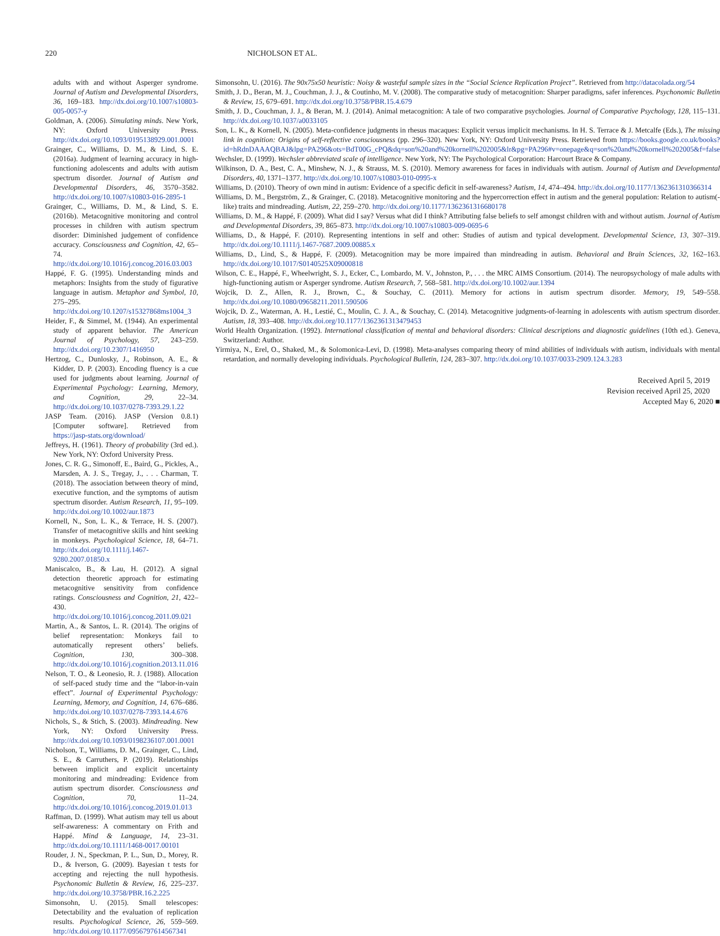220 NICHOLSON ET AL.
adults with and without Asperger syndrome. Journal of Autism and Developmental Disorders, 36, 169–183. http://dx.doi.org/10.1007/s10803-005-0057-y
Goldman, A. (2006). Simulating minds. New York, NY: Oxford University Press. http://dx.doi.org/10.1093/0195138929.001.0001
Grainger, C., Williams, D. M., & Lind, S. E. (2016a). Judgment of learning accuracy in high-functioning adolescents and adults with autism spectrum disorder. Journal of Autism and Developmental Disorders, 46, 3570–3582. http://dx.doi.org/10.1007/s10803-016-2895-1
Grainger, C., Williams, D. M., & Lind, S. E. (2016b). Metacognitive monitoring and control processes in children with autism spectrum disorder: Diminished judgement of confidence accuracy. Consciousness and Cognition, 42, 65–74. http://dx.doi.org/10.1016/j.concog.2016.03.003
Happé, F. G. (1995). Understanding minds and metaphors: Insights from the study of figurative language in autism. Metaphor and Symbol, 10, 275–295. http://dx.doi.org/10.1207/s15327868ms1004_3
Heider, F., & Simmel, M. (1944). An experimental study of apparent behavior. The American Journal of Psychology, 57, 243–259. http://dx.doi.org/10.2307/1416950
Hertzog, C., Dunlosky, J., Robinson, A. E., & Kidder, D. P. (2003). Encoding fluency is a cue used for judgments about learning. Journal of Experimental Psychology: Learning, Memory, and Cognition, 29, 22–34. http://dx.doi.org/10.1037/0278-7393.29.1.22
JASP Team. (2016). JASP (Version 0.8.1) [Computer software]. Retrieved from https://jasp-stats.org/download/
Jeffreys, H. (1961). Theory of probability (3rd ed.). New York, NY: Oxford University Press.
Jones, C. R. G., Simonoff, E., Baird, G., Pickles, A., Marsden, A. J. S., Tregay, J., . . . Charman, T. (2018). The association between theory of mind, executive function, and the symptoms of autism spectrum disorder. Autism Research, 11, 95–109. http://dx.doi.org/10.1002/aur.1873
Kornell, N., Son, L. K., & Terrace, H. S. (2007). Transfer of metacognitive skills and hint seeking in monkeys. Psychological Science, 18, 64–71. http://dx.doi.org/10.1111/j.1467-9280.2007.01850.x
Maniscalco, B., & Lau, H. (2012). A signal detection theoretic approach for estimating metacognitive sensitivity from confidence ratings. Consciousness and Cognition, 21, 422–430. http://dx.doi.org/10.1016/j.concog.2011.09.021
Martin, A., & Santos, L. R. (2014). The origins of belief representation: Monkeys fail to automatically represent others’ beliefs. Cognition, 130, 300–308. http://dx.doi.org/10.1016/j.cognition.2013.11.016
Nelson, T. O., & Leonesio, R. J. (1988). Allocation of self-paced study time and the “labor-in-vain effect”. Journal of Experimental Psychology: Learning, Memory, and Cognition, 14, 676–686. http://dx.doi.org/10.1037/0278-7393.14.4.676
Nichols, S., & Stich, S. (2003). Mindreading. New York, NY: Oxford University Press. http://dx.doi.org/10.1093/0198236107.001.0001
Nicholson, T., Williams, D. M., Grainger, C., Lind, S. E., & Carruthers, P. (2019). Relationships between implicit and explicit uncertainty monitoring and mindreading: Evidence from autism spectrum disorder. Consciousness and Cognition, 70, 11–24. http://dx.doi.org/10.1016/j.concog.2019.01.013
Raffman, D. (1999). What autism may tell us about self-awareness: A commentary on Frith and Happé. Mind & Language, 14, 23–31. http://dx.doi.org/10.1111/1468-0017.00101
Rouder, J. N., Speckman, P. L., Sun, D., Morey, R. D., & Iverson, G. (2009). Bayesian t tests for accepting and rejecting the null hypothesis. Psychonomic Bulletin & Review, 16, 225–237. http://dx.doi.org/10.3758/PBR.16.2.225
Simonsohn, U. (2015). Small telescopes: Detectability and the evaluation of replication results. Psychological Science, 26, 559–569. http://dx.doi.org/10.1177/0956797614567341
Simonsohn, U. (2016). The 90x75x50 heuristic: Noisy & wasteful sample sizes in the “Social Science Replication Project”. Retrieved from http://datacolada.org/54
Smith, J. D., Beran, M. J., Couchman, J. J., & Coutinho, M. V. (2008). The comparative study of metacognition: Sharper paradigms, safer inferences. Psychonomic Bulletin & Review, 15, 679–691. http://dx.doi.org/10.3758/PBR.15.4.679
Smith, J. D., Couchman, J. J., & Beran, M. J. (2014). Animal metacognition: A tale of two comparative psychologies. Journal of Comparative Psychology, 128, 115–131. http://dx.doi.org/10.1037/a0033105
Son, L. K., & Kornell, N. (2005). Meta-confidence judgments in rhesus macaques: Explicit versus implicit mechanisms. In H. S. Terrace & J. Metcalfe (Eds.), The missing link in cognition: Origins of self-reflective consciousness (pp. 296–320). New York, NY: Oxford University Press. Retrieved from https://books.google.co.uk/books?id=hRdnDAAAQBAJ&lpg=PA296&ots=BdT00G_cPQ&dq=son%20and%20kornell%202005&lr&pg=PA296#v=onepage&q=son%20and%20kornell%202005&f=false
Wechsler, D. (1999). Wechsler abbreviated scale of intelligence. New York, NY: The Psychological Corporation: Harcourt Brace & Company.
Wilkinson, D. A., Best, C. A., Minshew, N. J., & Strauss, M. S. (2010). Memory awareness for faces in individuals with autism. Journal of Autism and Developmental Disorders, 40, 1371–1377. http://dx.doi.org/10.1007/s10803-010-0995-x
Williams, D. (2010). Theory of own mind in autism: Evidence of a specific deficit in self-awareness? Autism, 14, 474–494. http://dx.doi.org/10.1177/1362361310366314
Williams, D. M., Bergström, Z., & Grainger, C. (2018). Metacognitive monitoring and the hypercorrection effect in autism and the general population: Relation to autism(-like) traits and mindreading. Autism, 22, 259–270. http://dx.doi.org/10.1177/1362361316680178
Williams, D. M., & Happé, F. (2009). What did I say? Versus what did I think? Attributing false beliefs to self amongst children with and without autism. Journal of Autism and Developmental Disorders, 39, 865–873. http://dx.doi.org/10.1007/s10803-009-0695-6
Williams, D., & Happé, F. (2010). Representing intentions in self and other: Studies of autism and typical development. Developmental Science, 13, 307–319. http://dx.doi.org/10.1111/j.1467-7687.2009.00885.x
Williams, D., Lind, S., & Happé, F. (2009). Metacognition may be more impaired than mindreading in autism. Behavioral and Brain Sciences, 32, 162–163. http://dx.doi.org/10.1017/S0140525X09000818
Wilson, C. E., Happé, F., Wheelwright, S. J., Ecker, C., Lombardo, M. V., Johnston, P., . . . the MRC AIMS Consortium. (2014). The neuropsychology of male adults with high-functioning autism or Asperger syndrome. Autism Research, 7, 568–581. http://dx.doi.org/10.1002/aur.1394
Wojcik, D. Z., Allen, R. J., Brown, C., & Souchay, C. (2011). Memory for actions in autism spectrum disorder. Memory, 19, 549–558. http://dx.doi.org/10.1080/09658211.2011.590506
Wojcik, D. Z., Waterman, A. H., Lestié, C., Moulin, C. J. A., & Souchay, C. (2014). Metacognitive judgments-of-learning in adolescents with autism spectrum disorder. Autism, 18, 393–408. http://dx.doi.org/10.1177/1362361313479453
World Health Organization. (1992). International classification of mental and behavioral disorders: Clinical descriptions and diagnostic guidelines (10th ed.). Geneva, Switzerland: Author.
Yirmiya, N., Erel, O., Shaked, M., & Solomonica-Levi, D. (1998). Meta-analyses comparing theory of mind abilities of individuals with autism, individuals with mental retardation, and normally developing individuals. Psychological Bulletin, 124, 283–307. http://dx.doi.org/10.1037/0033-2909.124.3.283
Received April 5, 2019
Revision received April 25, 2020
Accepted May 6, 2020 ■